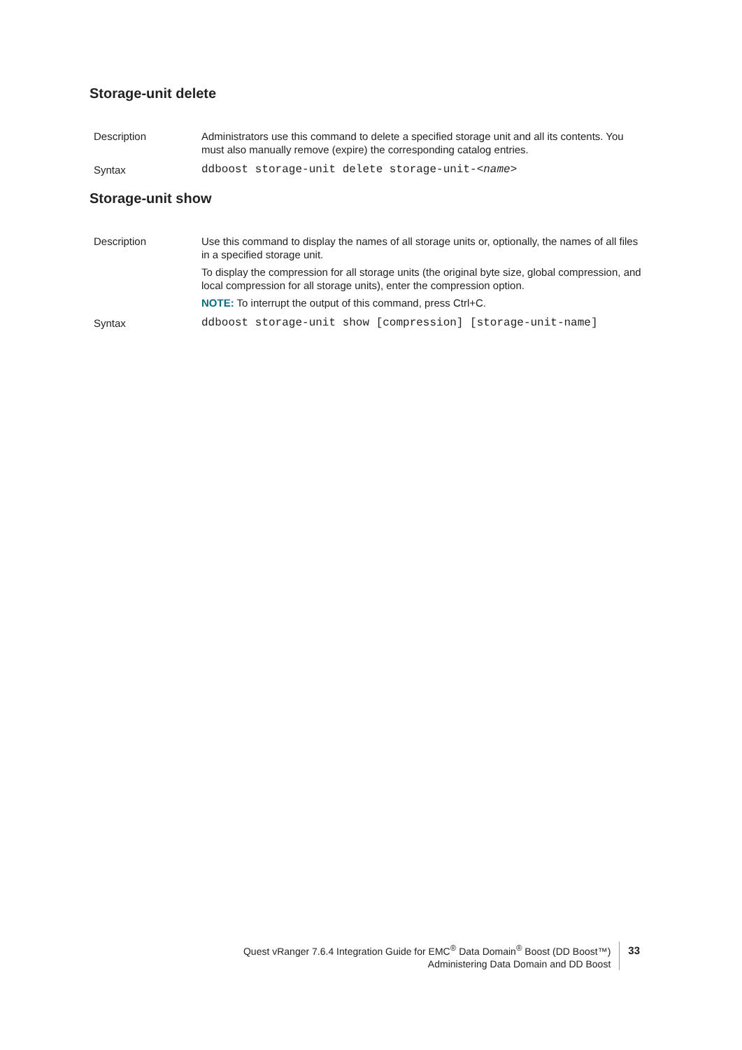Storage-unit delete
| Description | Administrators use this command to delete a specified storage unit and all its contents. You must also manually remove (expire) the corresponding catalog entries. |
| Syntax | ddboost storage-unit delete storage-unit-< name > |
Storage-unit show
| Description | Use this command to display the names of all storage units or, optionally, the names of all files in a specified storage unit. To display the compression for all storage units (the original byte size, global compression, and local compression for all storage units), enter the compression option. NOTE: To interrupt the output of this command, press Ctrl+C. |
| Syntax | ddboost storage-unit show [compression] [storage-unit-name] |
Quest vRanger 7.6.4 Integration Guide for EMC<sup>®</sup> Data Domain<sup>®</sup> Boost (DD Boost™)
Administering Data Domain and DD Boost
33